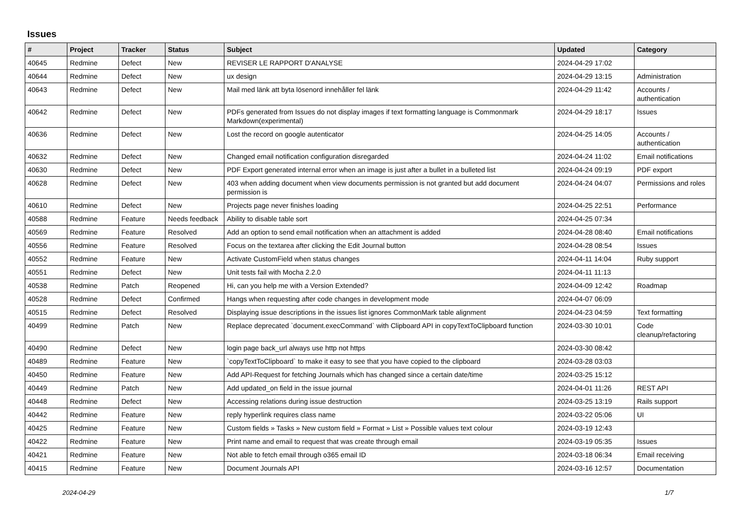Issues
| # | Project | Tracker | Status | Subject | Updated | Category |
| --- | --- | --- | --- | --- | --- | --- |
| 40645 | Redmine | Defect | New | REVISER LE RAPPORT D'ANALYSE | 2024-04-29 17:02 | |
| 40644 | Redmine | Defect | New | ux design | 2024-04-29 13:15 | Administration |
| 40643 | Redmine | Defect | New | Mail med länk att byta lösenord innehåller fel länk | 2024-04-29 11:42 | Accounts / authentication |
| 40642 | Redmine | Defect | New | PDFs generated from Issues do not display images if text formatting language is Commonmark Markdown(experimental) | 2024-04-29 18:17 | Issues |
| 40636 | Redmine | Defect | New | Lost the record on google autenticator | 2024-04-25 14:05 | Accounts / authentication |
| 40632 | Redmine | Defect | New | Changed email notification configuration disregarded | 2024-04-24 11:02 | Email notifications |
| 40630 | Redmine | Defect | New | PDF Export generated internal error when an image is just after a bullet in a bulleted list | 2024-04-24 09:19 | PDF export |
| 40628 | Redmine | Defect | New | 403 when adding document when view documents permission is not granted but add document permission is | 2024-04-24 04:07 | Permissions and roles |
| 40610 | Redmine | Defect | New | Projects page never finishes loading | 2024-04-25 22:51 | Performance |
| 40588 | Redmine | Feature | Needs feedback | Ability to disable table sort | 2024-04-25 07:34 | |
| 40569 | Redmine | Feature | Resolved | Add an option to send email notification when an attachment is added | 2024-04-28 08:40 | Email notifications |
| 40556 | Redmine | Feature | Resolved | Focus on the textarea after clicking the Edit Journal button | 2024-04-28 08:54 | Issues |
| 40552 | Redmine | Feature | New | Activate CustomField when status changes | 2024-04-11 14:04 | Ruby support |
| 40551 | Redmine | Defect | New | Unit tests fail with Mocha 2.2.0 | 2024-04-11 11:13 | |
| 40538 | Redmine | Patch | Reopened | Hi, can you help me with a Version Extended? | 2024-04-09 12:42 | Roadmap |
| 40528 | Redmine | Defect | Confirmed | Hangs when requesting after code changes in development mode | 2024-04-07 06:09 | |
| 40515 | Redmine | Defect | Resolved | Displaying issue descriptions in the issues list ignores CommonMark table alignment | 2024-04-23 04:59 | Text formatting |
| 40499 | Redmine | Patch | New | Replace deprecated `document.execCommand` with Clipboard API in copyTextToClipboard function | 2024-03-30 10:01 | Code cleanup/refactoring |
| 40490 | Redmine | Defect | New | login page back_url always use http not https | 2024-03-30 08:42 | |
| 40489 | Redmine | Feature | New | `copyTextToClipboard` to make it easy to see that you have copied to the clipboard | 2024-03-28 03:03 | |
| 40450 | Redmine | Feature | New | Add API-Request for fetching Journals which has changed since a certain date/time | 2024-03-25 15:12 | |
| 40449 | Redmine | Patch | New | Add updated_on field in the issue journal | 2024-04-01 11:26 | REST API |
| 40448 | Redmine | Defect | New | Accessing relations during issue destruction | 2024-03-25 13:19 | Rails support |
| 40442 | Redmine | Feature | New | reply hyperlink requires class name | 2024-03-22 05:06 | UI |
| 40425 | Redmine | Feature | New | Custom fields » Tasks » New custom field » Format » List » Possible values text colour | 2024-03-19 12:43 | |
| 40422 | Redmine | Feature | New | Print name and email to request that was create through email | 2024-03-19 05:35 | Issues |
| 40421 | Redmine | Feature | New | Not able to fetch email through o365 email ID | 2024-03-18 06:34 | Email receiving |
| 40415 | Redmine | Feature | New | Document Journals API | 2024-03-16 12:57 | Documentation |
2024-04-29 1/7